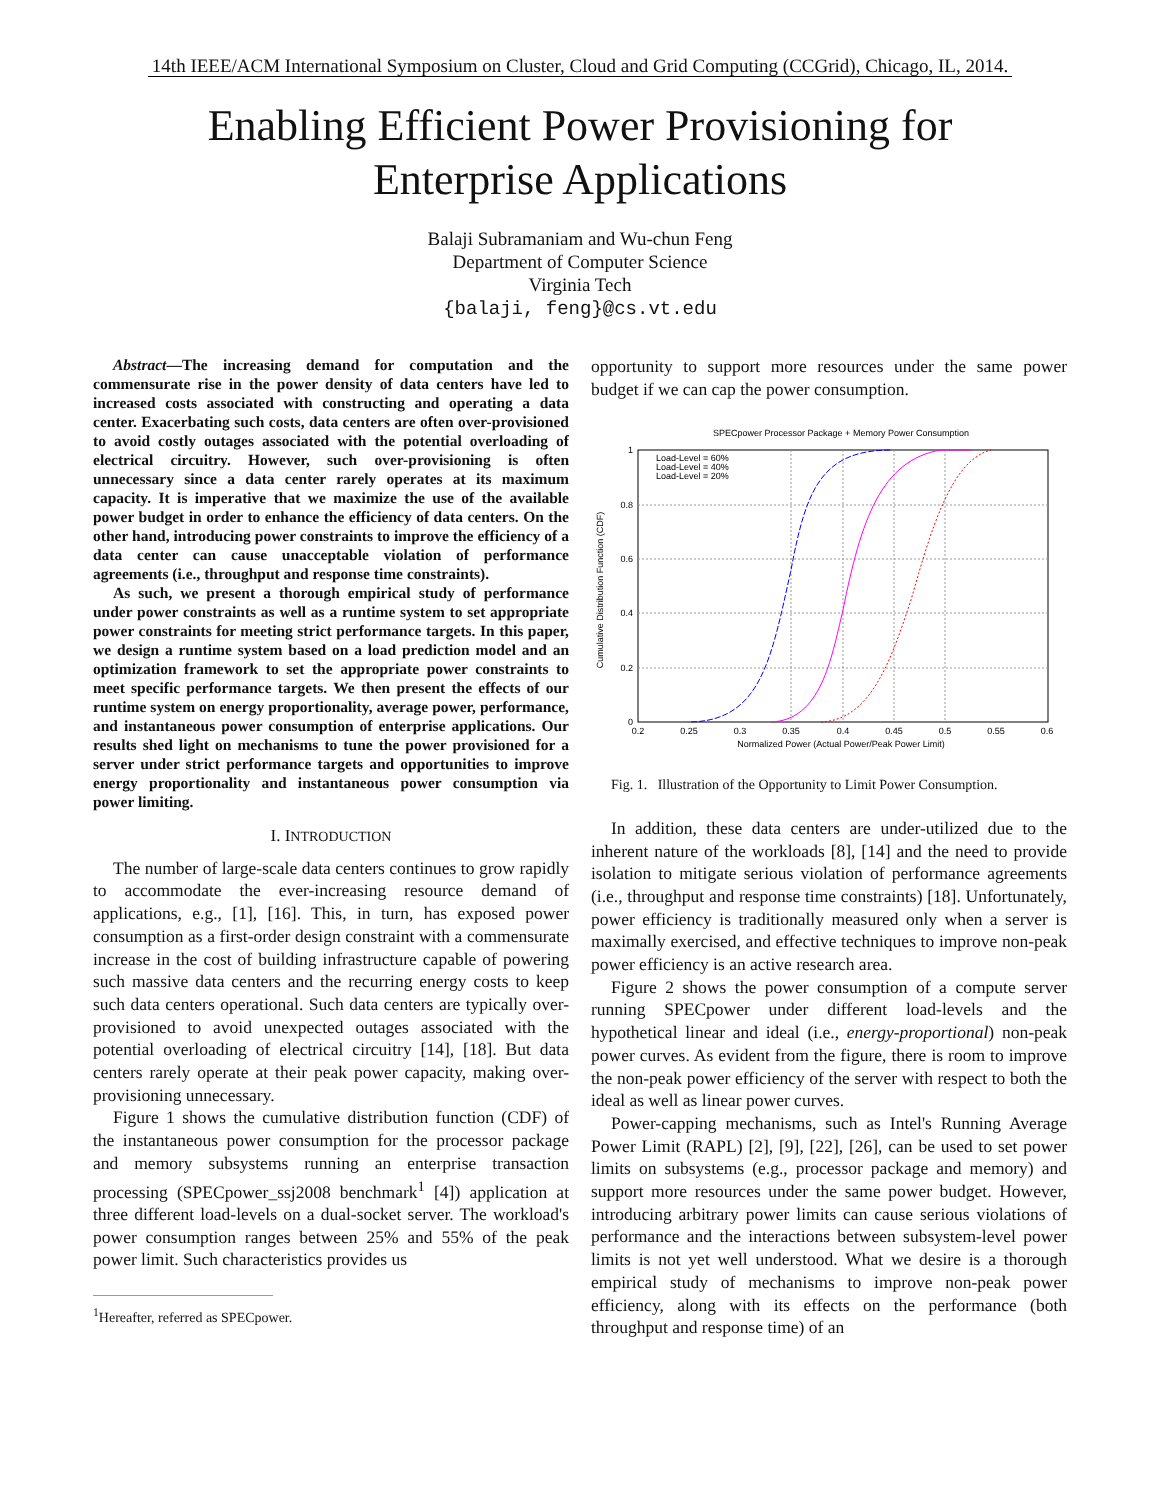14th IEEE/ACM International Symposium on Cluster, Cloud and Grid Computing (CCGrid), Chicago, IL, 2014.
Enabling Efficient Power Provisioning for
Enterprise Applications
Balaji Subramaniam and Wu-chun Feng
Department of Computer Science
Virginia Tech
{balaji, feng}@cs.vt.edu
Abstract—The increasing demand for computation and the commensurate rise in the power density of data centers have led to increased costs associated with constructing and operating a data center. Exacerbating such costs, data centers are often over-provisioned to avoid costly outages associated with the potential overloading of electrical circuitry. However, such over-provisioning is often unnecessary since a data center rarely operates at its maximum capacity. It is imperative that we maximize the use of the available power budget in order to enhance the efficiency of data centers. On the other hand, introducing power constraints to improve the efficiency of a data center can cause unacceptable violation of performance agreements (i.e., throughput and response time constraints).
As such, we present a thorough empirical study of performance under power constraints as well as a runtime system to set appropriate power constraints for meeting strict performance targets. In this paper, we design a runtime system based on a load prediction model and an optimization framework to set the appropriate power constraints to meet specific performance targets. We then present the effects of our runtime system on energy proportionality, average power, performance, and instantaneous power consumption of enterprise applications. Our results shed light on mechanisms to tune the power provisioned for a server under strict performance targets and opportunities to improve energy proportionality and instantaneous power consumption via power limiting.
I. INTRODUCTION
The number of large-scale data centers continues to grow rapidly to accommodate the ever-increasing resource demand of applications, e.g., [1], [16]. This, in turn, has exposed power consumption as a first-order design constraint with a commensurate increase in the cost of building infrastructure capable of powering such massive data centers and the recurring energy costs to keep such data centers operational. Such data centers are typically over-provisioned to avoid unexpected outages associated with the potential overloading of electrical circuitry [14], [18]. But data centers rarely operate at their peak power capacity, making over-provisioning unnecessary.
Figure 1 shows the cumulative distribution function (CDF) of the instantaneous power consumption for the processor package and memory subsystems running an enterprise transaction processing (SPECpower_ssj2008 benchmark<sup>1</sup> [4]) application at three different load-levels on a dual-socket server. The workload's power consumption ranges between 25% and 55% of the peak power limit. Such characteristics provides us
<sup>1</sup> Hereafter, referred as SPECpower.
opportunity to support more resources under the same power budget if we can cap the power consumption.
SPECpower Processor Package + Memory Power Consumption
1
0.8
0.6
0.4
0.2
0
0.2
0.25
0.3
0.35
0.4
0.45
0.5
0.55
0.6
Normalized Power (Actual Power/Peak Power Limit)
Cumulative Distribution Function (CDF)
Load-Level = 60%
Load-Level = 40%
Load-Level = 20%
Fig. 1. Illustration of the Opportunity to Limit Power Consumption.
In addition, these data centers are under-utilized due to the inherent nature of the workloads [8], [14] and the need to provide isolation to mitigate serious violation of performance agreements (i.e., throughput and response time constraints) [18]. Unfortunately, power efficiency is traditionally measured only when a server is maximally exercised, and effective techniques to improve non-peak power efficiency is an active research area.
Figure 2 shows the power consumption of a compute server running SPECpower under different load-levels and the hypothetical linear and ideal (i.e., energy-proportional) non-peak power curves. As evident from the figure, there is room to improve the non-peak power efficiency of the server with respect to both the ideal as well as linear power curves.
Power-capping mechanisms, such as Intel's Running Average Power Limit (RAPL) [2], [9], [22], [26], can be used to set power limits on subsystems (e.g., processor package and memory) and support more resources under the same power budget. However, introducing arbitrary power limits can cause serious violations of performance and the interactions between subsystem-level power limits is not yet well understood. What we desire is a thorough empirical study of mechanisms to improve non-peak power efficiency, along with its effects on the performance (both throughput and response time) of an